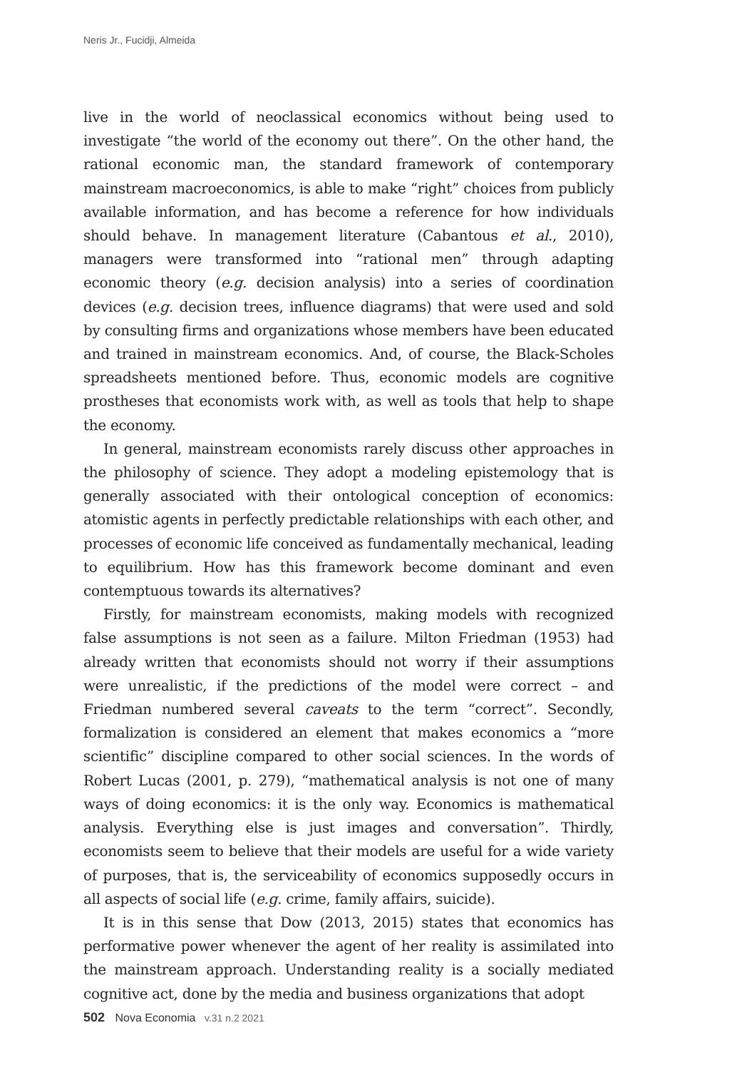Neris Jr., Fucidji, Almeida
live in the world of neoclassical economics without being used to investigate “the world of the economy out there”. On the other hand, the rational economic man, the standard framework of contemporary mainstream macroeconomics, is able to make “right” choices from publicly available information, and has become a reference for how individuals should behave. In management literature (Cabantous et al., 2010), managers were transformed into “rational men” through adapting economic theory (e.g. decision analysis) into a series of coordination devices (e.g. decision trees, influence diagrams) that were used and sold by consulting firms and organizations whose members have been educated and trained in mainstream economics. And, of course, the Black-Scholes spreadsheets mentioned before. Thus, economic models are cognitive prostheses that economists work with, as well as tools that help to shape the economy.
In general, mainstream economists rarely discuss other approaches in the philosophy of science. They adopt a modeling epistemology that is generally associated with their ontological conception of economics: atomistic agents in perfectly predictable relationships with each other, and processes of economic life conceived as fundamentally mechanical, leading to equilibrium. How has this framework become dominant and even contemptuous towards its alternatives?
Firstly, for mainstream economists, making models with recognized false assumptions is not seen as a failure. Milton Friedman (1953) had already written that economists should not worry if their assumptions were unrealistic, if the predictions of the model were correct – and Friedman numbered several caveats to the term “correct”. Secondly, formalization is considered an element that makes economics a “more scientific” discipline compared to other social sciences. In the words of Robert Lucas (2001, p. 279), “mathematical analysis is not one of many ways of doing economics: it is the only way. Economics is mathematical analysis. Everything else is just images and conversation”. Thirdly, economists seem to believe that their models are useful for a wide variety of purposes, that is, the serviceability of economics supposedly occurs in all aspects of social life (e.g. crime, family affairs, suicide).
It is in this sense that Dow (2013, 2015) states that economics has performative power whenever the agent of her reality is assimilated into the mainstream approach. Understanding reality is a socially mediated cognitive act, done by the media and business organizations that adopt
502 Nova Economia v.31 n.2 2021